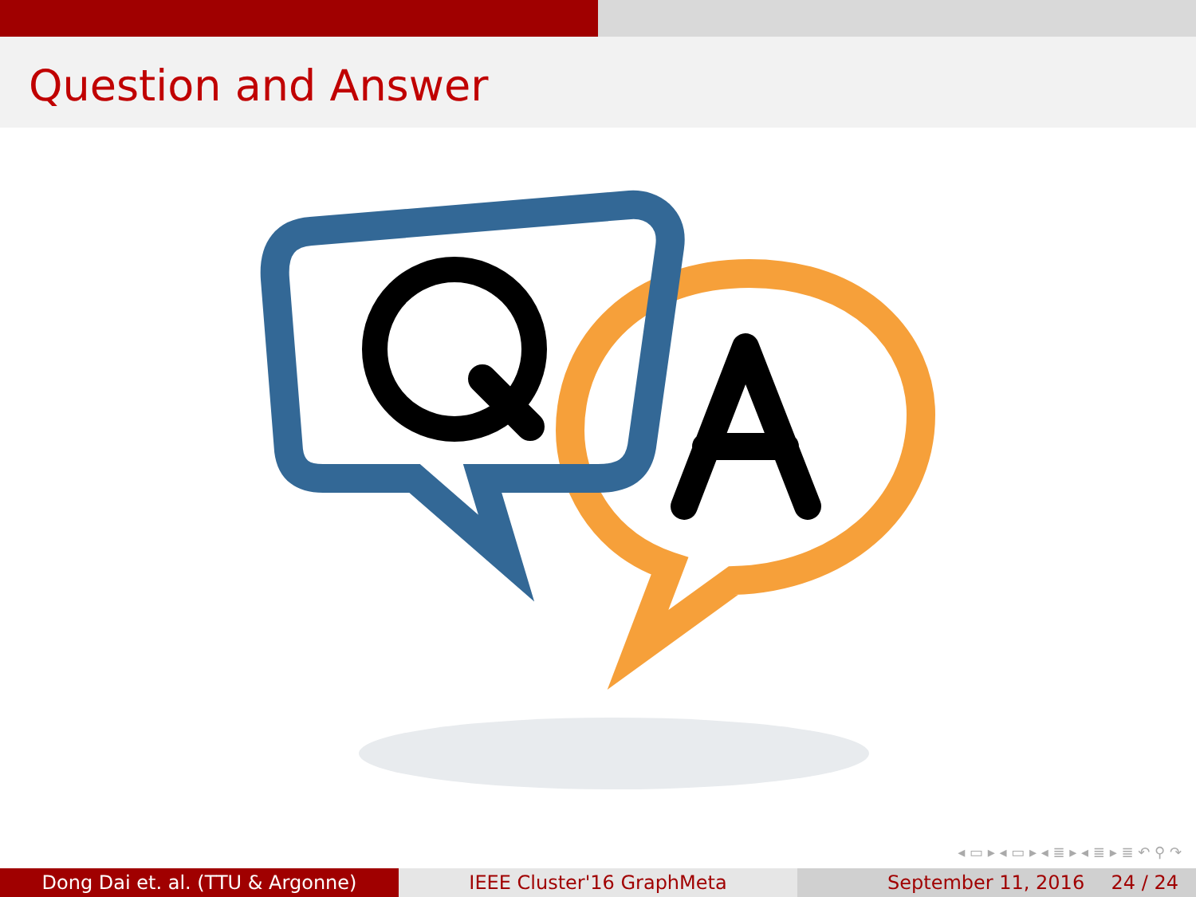Question and Answer
◂ ▭ ▸ ◂ ▭ ▸ ◂ ≣ ▸ ◂ ≣ ▸ ≣ ↶ ⚲ ↷
Dong Dai et. al. (TTU & Argonne) IEEE Cluster'16 GraphMeta September 11, 2016 24 / 24